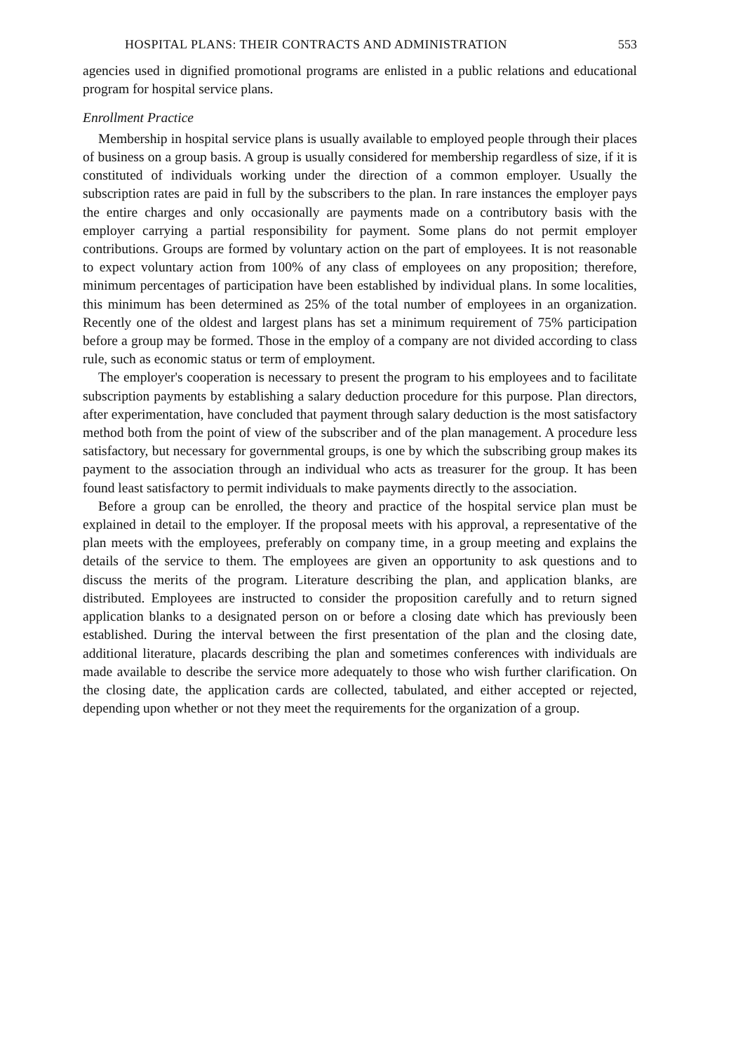HOSPITAL PLANS: THEIR CONTRACTS AND ADMINISTRATION 553
agencies used in dignified promotional programs are enlisted in a public relations and educational program for hospital service plans.
Enrollment Practice
Membership in hospital service plans is usually available to employed people through their places of business on a group basis. A group is usually considered for membership regardless of size, if it is constituted of individuals working under the direction of a common employer. Usually the subscription rates are paid in full by the subscribers to the plan. In rare instances the employer pays the entire charges and only occasionally are payments made on a contributory basis with the employer carrying a partial responsibility for payment. Some plans do not permit employer contributions. Groups are formed by voluntary action on the part of employees. It is not reasonable to expect voluntary action from 100% of any class of employees on any proposition; therefore, minimum percentages of participation have been established by individual plans. In some localities, this minimum has been determined as 25% of the total number of employees in an organization. Recently one of the oldest and largest plans has set a minimum requirement of 75% participation before a group may be formed. Those in the employ of a company are not divided according to class rule, such as economic status or term of employment.
The employer's cooperation is necessary to present the program to his employees and to facilitate subscription payments by establishing a salary deduction procedure for this purpose. Plan directors, after experimentation, have concluded that payment through salary deduction is the most satisfactory method both from the point of view of the subscriber and of the plan management. A procedure less satisfactory, but necessary for governmental groups, is one by which the subscribing group makes its payment to the association through an individual who acts as treasurer for the group. It has been found least satisfactory to permit individuals to make payments directly to the association.
Before a group can be enrolled, the theory and practice of the hospital service plan must be explained in detail to the employer. If the proposal meets with his approval, a representative of the plan meets with the employees, preferably on company time, in a group meeting and explains the details of the service to them. The employees are given an opportunity to ask questions and to discuss the merits of the program. Literature describing the plan, and application blanks, are distributed. Employees are instructed to consider the proposition carefully and to return signed application blanks to a designated person on or before a closing date which has previously been established. During the interval between the first presentation of the plan and the closing date, additional literature, placards describing the plan and sometimes conferences with individuals are made available to describe the service more adequately to those who wish further clarification. On the closing date, the application cards are collected, tabulated, and either accepted or rejected, depending upon whether or not they meet the requirements for the organization of a group.